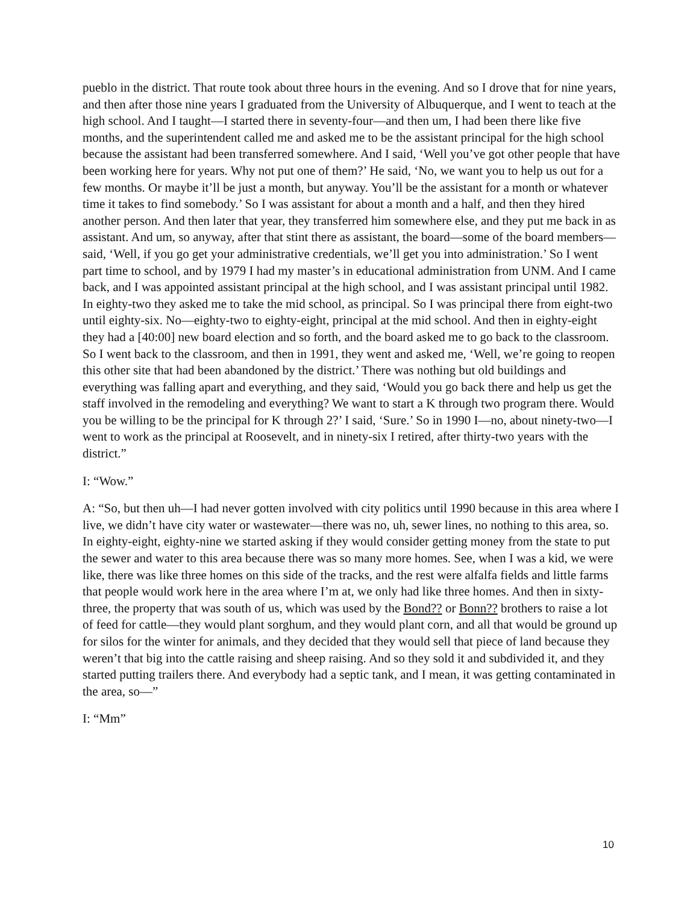pueblo in the district. That route took about three hours in the evening. And so I drove that for nine years, and then after those nine years I graduated from the University of Albuquerque, and I went to teach at the high school. And I taught—I started there in seventy-four—and then um, I had been there like five months, and the superintendent called me and asked me to be the assistant principal for the high school because the assistant had been transferred somewhere. And I said, ‘Well you’ve got other people that have been working here for years. Why not put one of them?’ He said, ‘No, we want you to help us out for a few months. Or maybe it’ll be just a month, but anyway. You’ll be the assistant for a month or whatever time it takes to find somebody.’ So I was assistant for about a month and a half, and then they hired another person. And then later that year, they transferred him somewhere else, and they put me back in as assistant. And um, so anyway, after that stint there as assistant, the board—some of the board members—said, ‘Well, if you go get your administrative credentials, we’ll get you into administration.’ So I went part time to school, and by 1979 I had my master’s in educational administration from UNM. And I came back, and I was appointed assistant principal at the high school, and I was assistant principal until 1982. In eighty-two they asked me to take the mid school, as principal. So I was principal there from eight-two until eighty-six. No—eighty-two to eighty-eight, principal at the mid school. And then in eighty-eight they had a [40:00] new board election and so forth, and the board asked me to go back to the classroom. So I went back to the classroom, and then in 1991, they went and asked me, ‘Well, we’re going to reopen this other site that had been abandoned by the district.’ There was nothing but old buildings and everything was falling apart and everything, and they said, ‘Would you go back there and help us get the staff involved in the remodeling and everything? We want to start a K through two program there. Would you be willing to be the principal for K through 2?’ I said, ‘Sure.’ So in 1990 I—no, about ninety-two—I went to work as the principal at Roosevelt, and in ninety-six I retired, after thirty-two years with the district.”
I: “Wow.”
A: “So, but then uh—I had never gotten involved with city politics until 1990 because in this area where I live, we didn’t have city water or wastewater—there was no, uh, sewer lines, no nothing to this area, so. In eighty-eight, eighty-nine we started asking if they would consider getting money from the state to put the sewer and water to this area because there was so many more homes. See, when I was a kid, we were like, there was like three homes on this side of the tracks, and the rest were alfalfa fields and little farms that people would work here in the area where I’m at, we only had like three homes. And then in sixty-three, the property that was south of us, which was used by the Bond?? or Bonn?? brothers to raise a lot of feed for cattle—they would plant sorghum, and they would plant corn, and all that would be ground up for silos for the winter for animals, and they decided that they would sell that piece of land because they weren’t that big into the cattle raising and sheep raising. And so they sold it and subdivided it, and they started putting trailers there. And everybody had a septic tank, and I mean, it was getting contaminated in the area, so—”
I: “Mm”
10